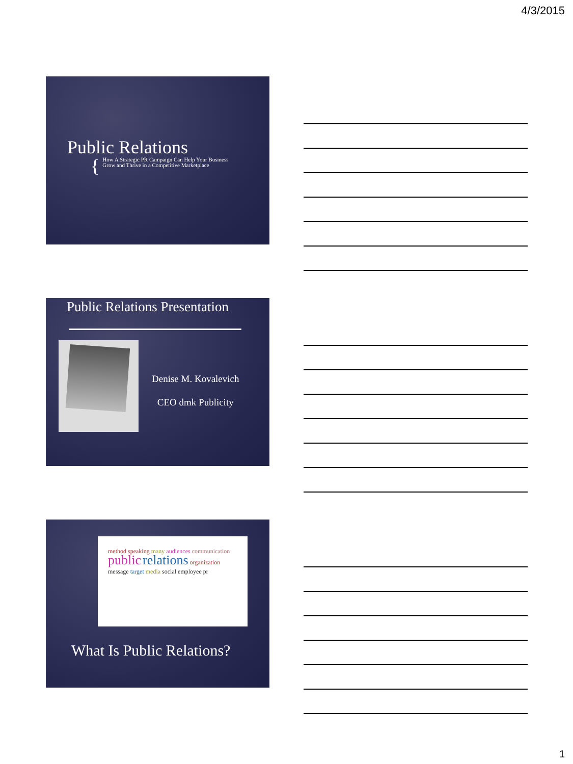4/3/2015
Public Relations
{ How A Strategic PR Campaign Can Help Your Business
Grow and Thrive in a Competitive Marketplace
Public Relations Presentation
Denise M. Kovalevich
CEO dmk Publicity
method speaking many audiences communication public relations organization message target media social employee pr
What Is Public Relations?
1